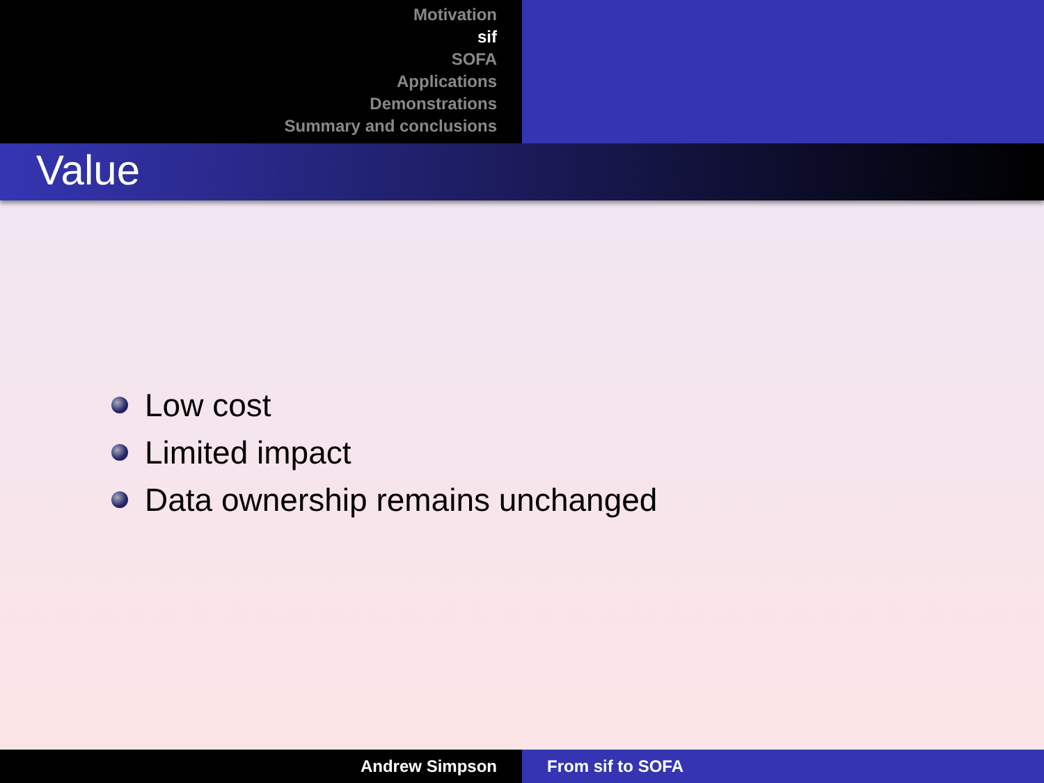Motivation
sif
SOFA
Applications
Demonstrations
Summary and conclusions
Value
Low cost
Limited impact
Data ownership remains unchanged
Andrew Simpson From sif to SOFA